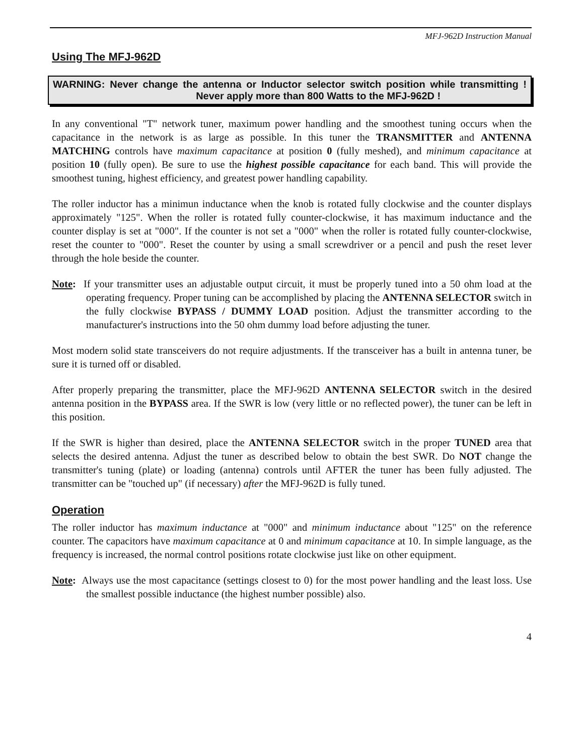MFJ-962D Instruction Manual
Using The MFJ-962D
WARNING: Never change the antenna or Inductor selector switch position while transmitting ! Never apply more than 800 Watts to the MFJ-962D !
In any conventional "T" network tuner, maximum power handling and the smoothest tuning occurs when the capacitance in the network is as large as possible. In this tuner the TRANSMITTER and ANTENNA MATCHING controls have maximum capacitance at position 0 (fully meshed), and minimum capacitance at position 10 (fully open). Be sure to use the highest possible capacitance for each band. This will provide the smoothest tuning, highest efficiency, and greatest power handling capability.
The roller inductor has a minimun inductance when the knob is rotated fully clockwise and the counter displays approximately "125". When the roller is rotated fully counter-clockwise, it has maximum inductance and the counter display is set at "000". If the counter is not set a "000" when the roller is rotated fully counter-clockwise, reset the counter to "000". Reset the counter by using a small screwdriver or a pencil and push the reset lever through the hole beside the counter.
Note: If your transmitter uses an adjustable output circuit, it must be properly tuned into a 50 ohm load at the operating frequency. Proper tuning can be accomplished by placing the ANTENNA SELECTOR switch in the fully clockwise BYPASS / DUMMY LOAD position. Adjust the transmitter according to the manufacturer's instructions into the 50 ohm dummy load before adjusting the tuner.
Most modern solid state transceivers do not require adjustments. If the transceiver has a built in antenna tuner, be sure it is turned off or disabled.
After properly preparing the transmitter, place the MFJ-962D ANTENNA SELECTOR switch in the desired antenna position in the BYPASS area. If the SWR is low (very little or no reflected power), the tuner can be left in this position.
If the SWR is higher than desired, place the ANTENNA SELECTOR switch in the proper TUNED area that selects the desired antenna. Adjust the tuner as described below to obtain the best SWR. Do NOT change the transmitter's tuning (plate) or loading (antenna) controls until AFTER the tuner has been fully adjusted. The transmitter can be "touched up" (if necessary) after the MFJ-962D is fully tuned.
Operation
The roller inductor has maximum inductance at "000" and minimum inductance about "125" on the reference counter. The capacitors have maximum capacitance at 0 and minimum capacitance at 10. In simple language, as the frequency is increased, the normal control positions rotate clockwise just like on other equipment.
Note: Always use the most capacitance (settings closest to 0) for the most power handling and the least loss. Use the smallest possible inductance (the highest number possible) also.
4